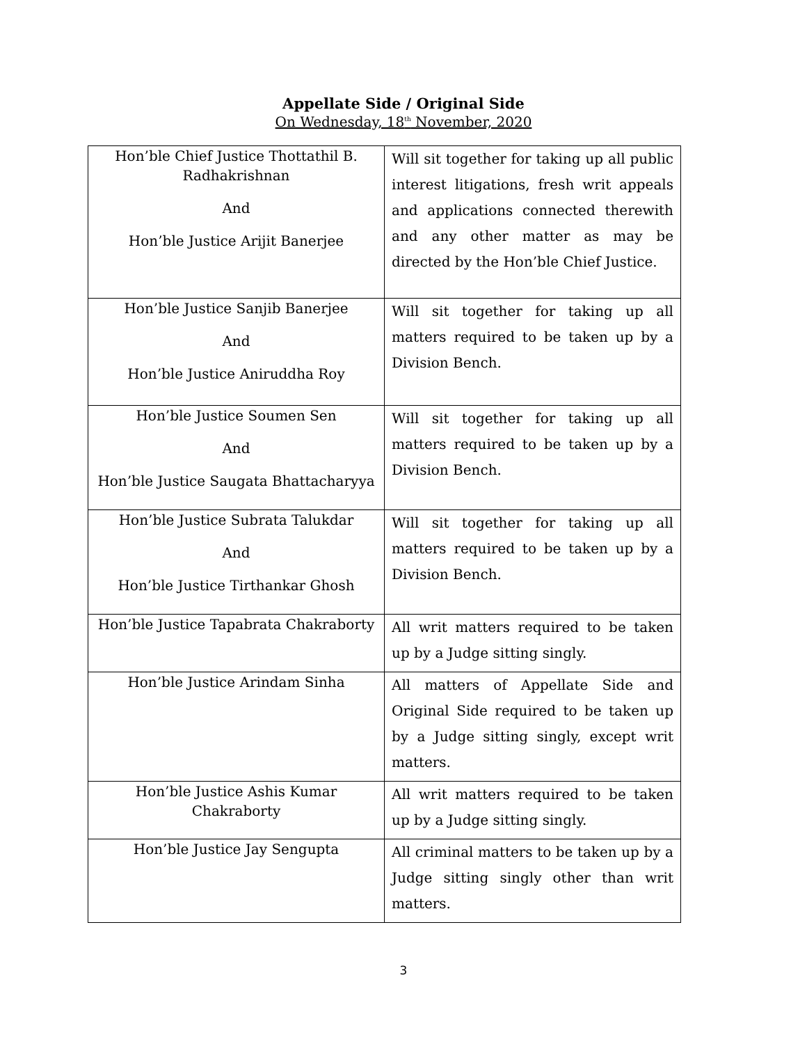Appellate Side / Original Side
On Wednesday, 18<sup>th</sup> November, 2020
| Hon’ble Chief Justice Thottathil B. Radhakrishnan And Hon’ble Justice Arijit Banerjee | Will sit together for taking up all public interest litigations, fresh writ appeals and applications connected therewith and any other matter as may be directed by the Hon’ble Chief Justice. |
| Hon’ble Justice Sanjib Banerjee And Hon’ble Justice Aniruddha Roy | Will sit together for taking up all matters required to be taken up by a Division Bench. |
| Hon’ble Justice Soumen Sen And Hon’ble Justice Saugata Bhattacharyya | Will sit together for taking up all matters required to be taken up by a Division Bench. |
| Hon’ble Justice Subrata Talukdar And Hon’ble Justice Tirthankar Ghosh | Will sit together for taking up all matters required to be taken up by a Division Bench. |
| Hon’ble Justice Tapabrata Chakraborty | All writ matters required to be taken up by a Judge sitting singly. |
| Hon’ble Justice Arindam Sinha | All matters of Appellate Side and Original Side required to be taken up by a Judge sitting singly, except writ matters. |
| Hon’ble Justice Ashis Kumar Chakraborty | All writ matters required to be taken up by a Judge sitting singly. |
| Hon’ble Justice Jay Sengupta | All criminal matters to be taken up by a Judge sitting singly other than writ matters. |
3